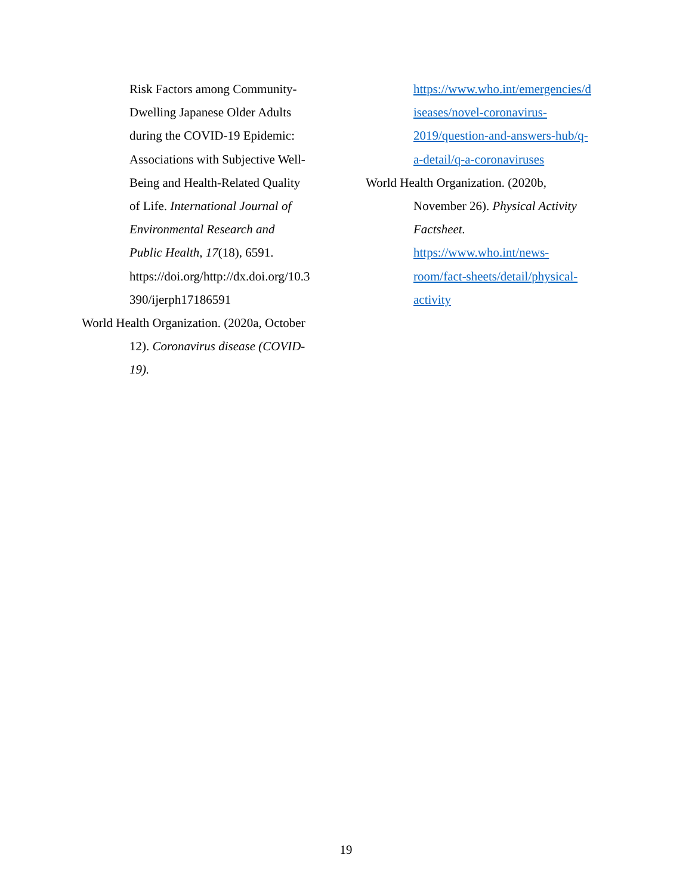Risk Factors among Community-
Dwelling Japanese Older Adults
during the COVID-19 Epidemic:
Associations with Subjective Well-
Being and Health-Related Quality
of Life. International Journal of
Environmental Research and
Public Health, 17(18), 6591.
https://doi.org/http://dx.doi.org/10.3
390/ijerph17186591
World Health Organization. (2020a, October
12). Coronavirus disease (COVID-
19).
https://www.who.int/emergencies/d
iseases/novel-coronavirus-
2019/question-and-answers-hub/q-
a-detail/q-a-coronaviruses
World Health Organization. (2020b,
November 26). Physical Activity
Factsheet.
https://www.who.int/news-
room/fact-sheets/detail/physical-
activity
19